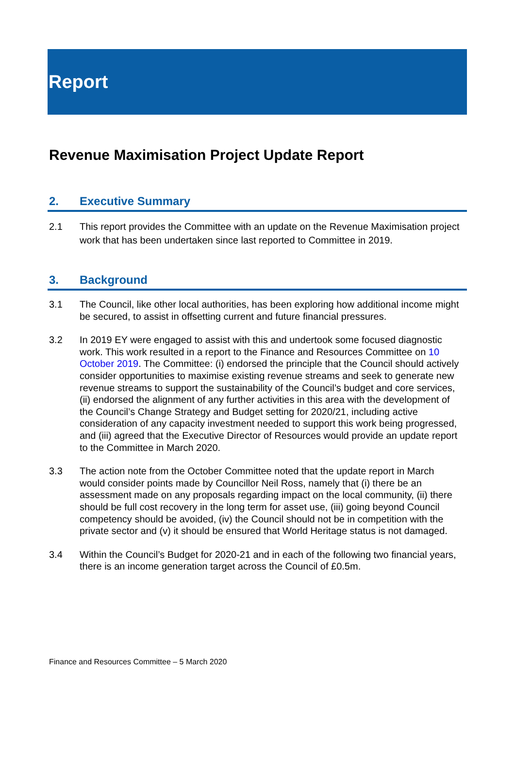Report
Revenue Maximisation Project Update Report
2. Executive Summary
2.1 This report provides the Committee with an update on the Revenue Maximisation project work that has been undertaken since last reported to Committee in 2019.
3. Background
3.1 The Council, like other local authorities, has been exploring how additional income might be secured, to assist in offsetting current and future financial pressures.
3.2 In 2019 EY were engaged to assist with this and undertook some focused diagnostic work. This work resulted in a report to the Finance and Resources Committee on 10 October 2019. The Committee: (i) endorsed the principle that the Council should actively consider opportunities to maximise existing revenue streams and seek to generate new revenue streams to support the sustainability of the Council’s budget and core services, (ii) endorsed the alignment of any further activities in this area with the development of the Council’s Change Strategy and Budget setting for 2020/21, including active consideration of any capacity investment needed to support this work being progressed, and (iii) agreed that the Executive Director of Resources would provide an update report to the Committee in March 2020.
3.3 The action note from the October Committee noted that the update report in March would consider points made by Councillor Neil Ross, namely that (i) there be an assessment made on any proposals regarding impact on the local community, (ii) there should be full cost recovery in the long term for asset use, (iii) going beyond Council competency should be avoided, (iv) the Council should not be in competition with the private sector and (v) it should be ensured that World Heritage status is not damaged.
3.4 Within the Council’s Budget for 2020-21 and in each of the following two financial years, there is an income generation target across the Council of £0.5m.
Finance and Resources Committee – 5 March 2020